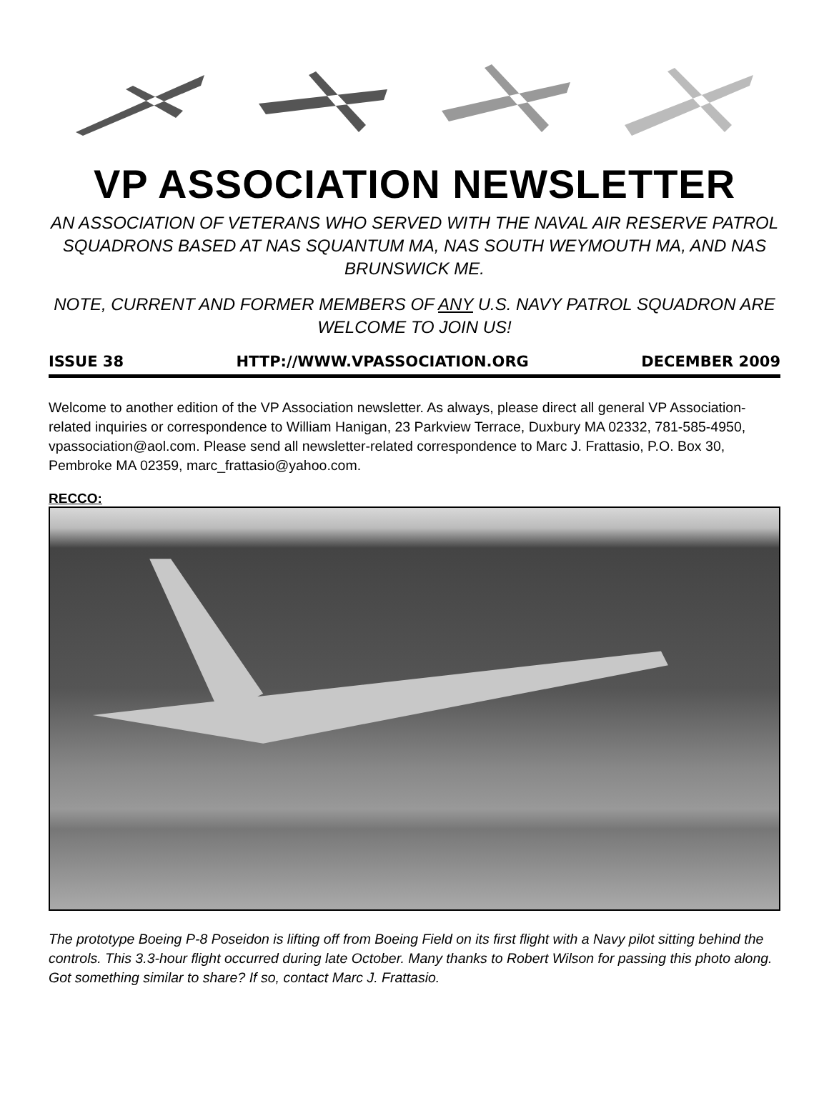VP ASSOCIATION NEWSLETTER
AN ASSOCIATION OF VETERANS WHO SERVED WITH THE NAVAL AIR RESERVE PATROL SQUADRONS BASED AT NAS SQUANTUM MA, NAS SOUTH WEYMOUTH MA, AND NAS BRUNSWICK ME.
NOTE, CURRENT AND FORMER MEMBERS OF ANY U.S. NAVY PATROL SQUADRON ARE WELCOME TO JOIN US!
ISSUE 38 HTTP://WWW.VPASSOCIATION.ORG DECEMBER 2009
Welcome to another edition of the VP Association newsletter. As always, please direct all general VP Association-related inquiries or correspondence to William Hanigan, 23 Parkview Terrace, Duxbury MA 02332, 781-585-4950, vpassociation@aol.com. Please send all newsletter-related correspondence to Marc J. Frattasio, P.O. Box 30, Pembroke MA 02359, marc_frattasio@yahoo.com.
RECCO:
The prototype Boeing P-8 Poseidon is lifting off from Boeing Field on its first flight with a Navy pilot sitting behind the controls. This 3.3-hour flight occurred during late October. Many thanks to Robert Wilson for passing this photo along. Got something similar to share? If so, contact Marc J. Frattasio.